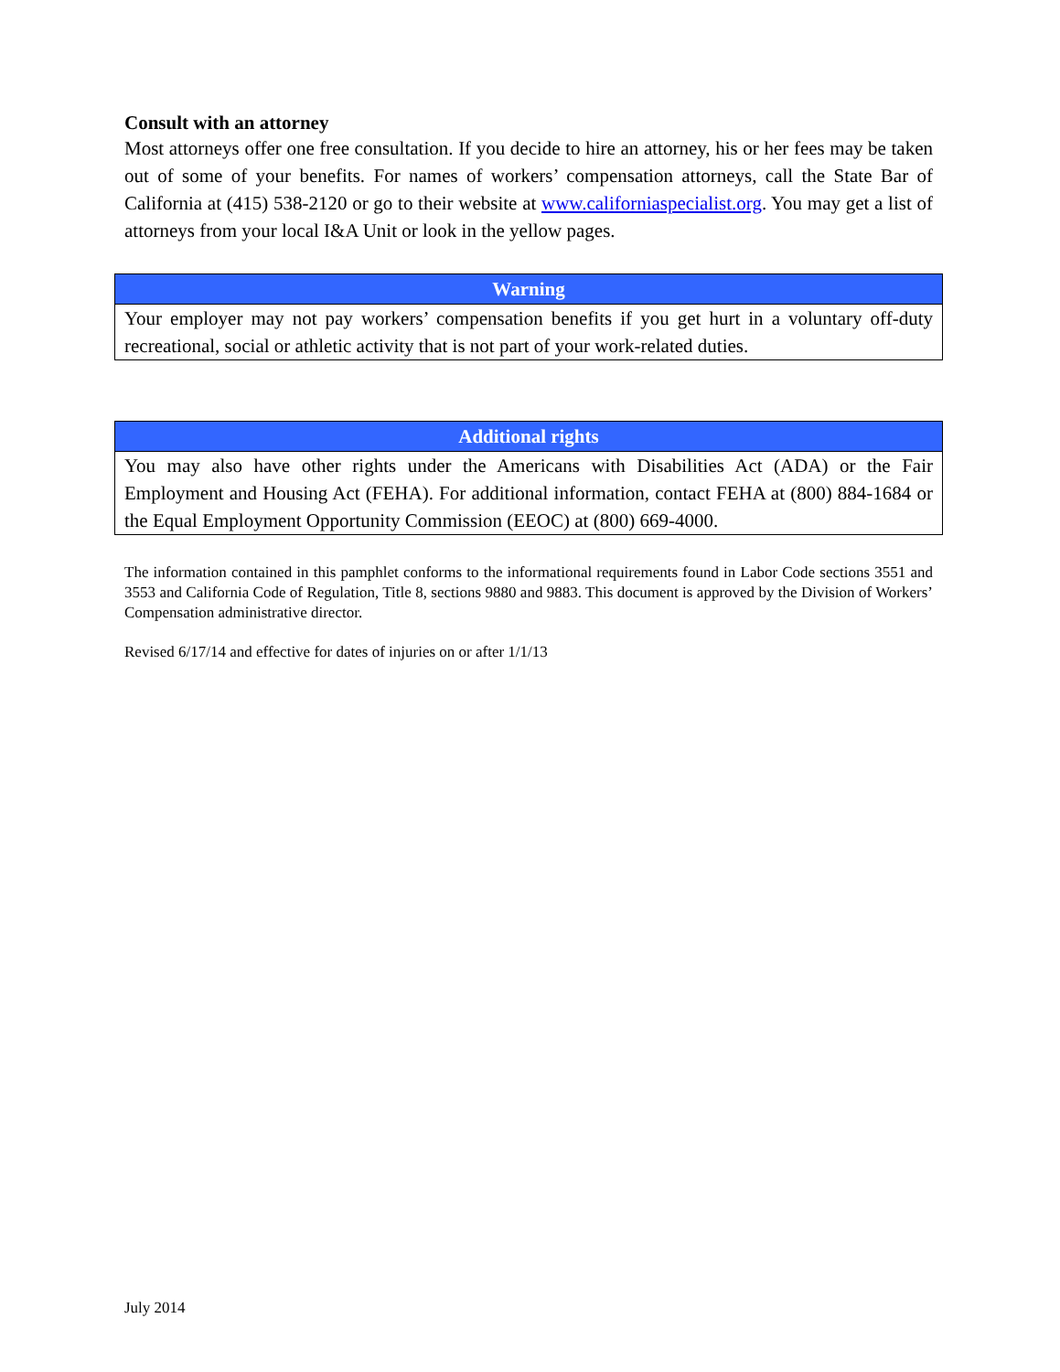Consult with an attorney
Most attorneys offer one free consultation. If you decide to hire an attorney, his or her fees may be taken out of some of your benefits. For names of workers’ compensation attorneys, call the State Bar of California at (415) 538-2120 or go to their website at www.californiaspecialist.org. You may get a list of attorneys from your local I&A Unit or look in the yellow pages.
Warning
Your employer may not pay workers’ compensation benefits if you get hurt in a voluntary off-duty recreational, social or athletic activity that is not part of your work-related duties.
Additional rights
You may also have other rights under the Americans with Disabilities Act (ADA) or the Fair Employment and Housing Act (FEHA). For additional information, contact FEHA at (800) 884-1684 or the Equal Employment Opportunity Commission (EEOC) at (800) 669-4000.
The information contained in this pamphlet conforms to the informational requirements found in Labor Code sections 3551 and 3553 and California Code of Regulation, Title 8, sections 9880 and 9883. This document is approved by the Division of Workers’ Compensation administrative director.
Revised 6/17/14 and effective for dates of injuries on or after 1/1/13
July 2014